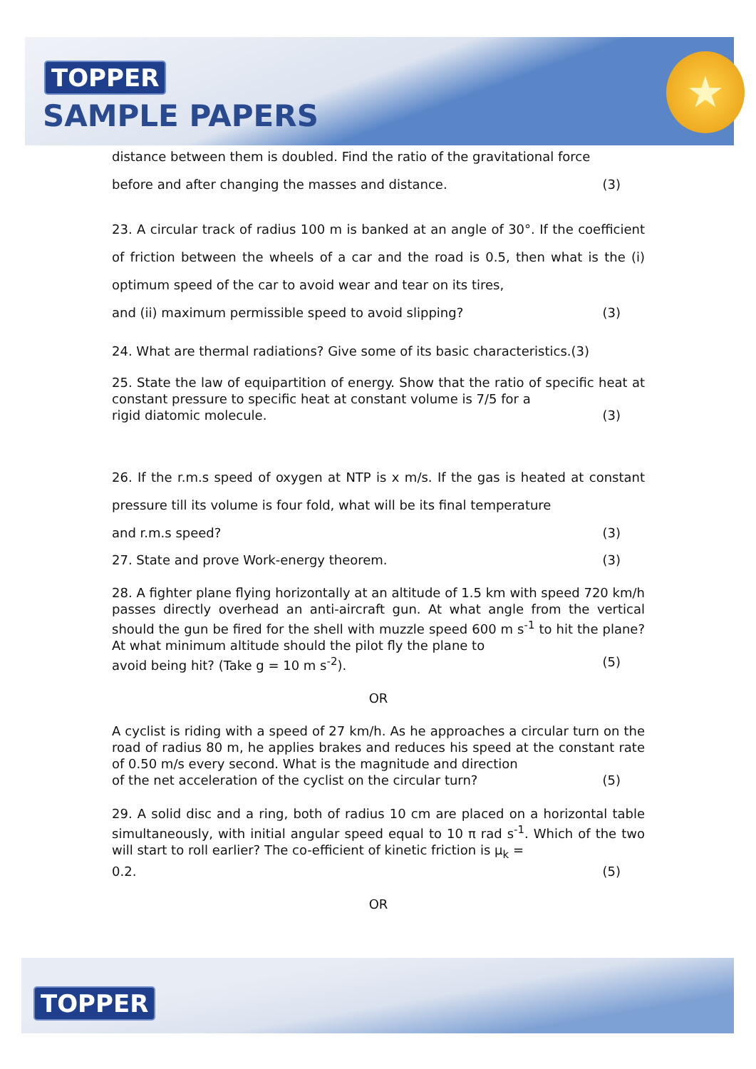TOPPER
SAMPLE PAPERS
★
distance between them is doubled. Find the ratio of the gravitational force
before and after changing the masses and distance. (3)
23. A circular track of radius 100 m is banked at an angle of 30°. If the coefficient of friction between the wheels of a car and the road is 0.5, then what is the (i) optimum speed of the car to avoid wear and tear on its tires,
and (ii) maximum permissible speed to avoid slipping? (3)
24. What are thermal radiations? Give some of its basic characteristics.(3)
25. State the law of equipartition of energy. Show that the ratio of specific heat at constant pressure to specific heat at constant volume is 7/5 for a
rigid diatomic molecule. (3)
26. If the r.m.s speed of oxygen at NTP is x m/s. If the gas is heated at constant pressure till its volume is four fold, what will be its final temperature
and r.m.s speed? (3)
27. State and prove Work-energy theorem. (3)
28. A fighter plane flying horizontally at an altitude of 1.5 km with speed 720 km/h passes directly overhead an anti-aircraft gun. At what angle from the vertical should the gun be fired for the shell with muzzle speed 600 m s<sup>-1</sup> to hit the plane? At what minimum altitude should the pilot fly the plane to
avoid being hit? (Take g = 10 m s<sup>-2</sup>). (5)
OR
A cyclist is riding with a speed of 27 km/h. As he approaches a circular turn on the road of radius 80 m, he applies brakes and reduces his speed at the constant rate of 0.50 m/s every second. What is the magnitude and direction
of the net acceleration of the cyclist on the circular turn? (5)
29. A solid disc and a ring, both of radius 10 cm are placed on a horizontal table simultaneously, with initial angular speed equal to 10 π rad s<sup>-1</sup>. Which of the two will start to roll earlier? The co-efficient of kinetic friction is μ<sub>k</sub> =
0.2. (5)
OR
TOPPER